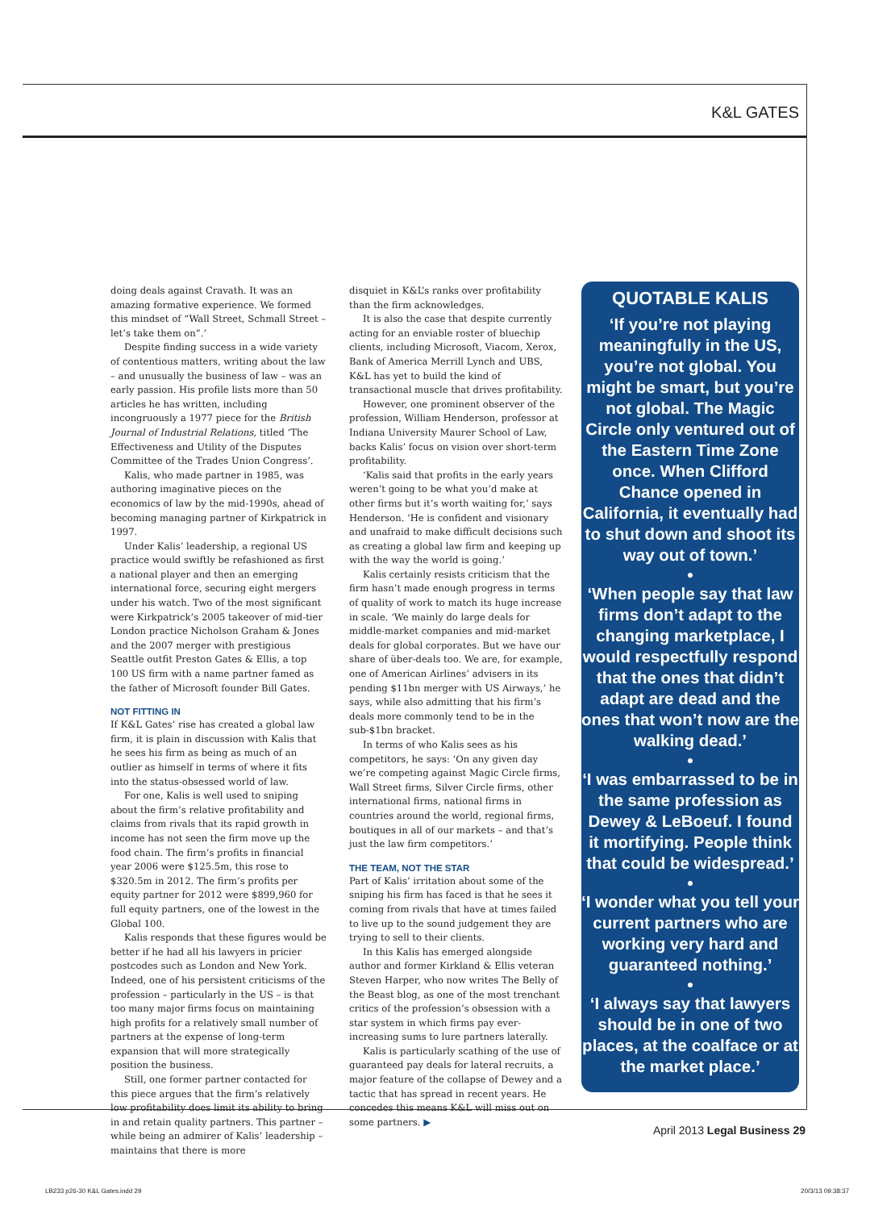K&L GATES
doing deals against Cravath. It was an amazing formative experience. We formed this mindset of “Wall Street, Schmall Street – let’s take them on”.’
Despite finding success in a wide variety of contentious matters, writing about the law – and unusually the business of law – was an early passion. His profile lists more than 50 articles he has written, including incongruously a 1977 piece for the British Journal of Industrial Relations, titled ‘The Effectiveness and Utility of the Disputes Committee of the Trades Union Congress’.
Kalis, who made partner in 1985, was authoring imaginative pieces on the economics of law by the mid-1990s, ahead of becoming managing partner of Kirkpatrick in 1997.
Under Kalis’ leadership, a regional US practice would swiftly be refashioned as first a national player and then an emerging international force, securing eight mergers under his watch. Two of the most significant were Kirkpatrick’s 2005 takeover of mid-tier London practice Nicholson Graham & Jones and the 2007 merger with prestigious Seattle outfit Preston Gates & Ellis, a top 100 US firm with a name partner famed as the father of Microsoft founder Bill Gates.
NOT FITTING IN
If K&L Gates’ rise has created a global law firm, it is plain in discussion with Kalis that he sees his firm as being as much of an outlier as himself in terms of where it fits into the status-obsessed world of law.
For one, Kalis is well used to sniping about the firm’s relative profitability and claims from rivals that its rapid growth in income has not seen the firm move up the food chain. The firm’s profits in financial year 2006 were $125.5m, this rose to $320.5m in 2012. The firm’s profits per equity partner for 2012 were $899,960 for full equity partners, one of the lowest in the Global 100.
Kalis responds that these figures would be better if he had all his lawyers in pricier postcodes such as London and New York. Indeed, one of his persistent criticisms of the profession – particularly in the US – is that too many major firms focus on maintaining high profits for a relatively small number of partners at the expense of long-term expansion that will more strategically position the business.
Still, one former partner contacted for this piece argues that the firm’s relatively low profitability does limit its ability to bring in and retain quality partners. This partner – while being an admirer of Kalis’ leadership – maintains that there is more
disquiet in K&L’s ranks over profitability than the firm acknowledges.
It is also the case that despite currently acting for an enviable roster of bluechip clients, including Microsoft, Viacom, Xerox, Bank of America Merrill Lynch and UBS, K&L has yet to build the kind of transactional muscle that drives profitability.
However, one prominent observer of the profession, William Henderson, professor at Indiana University Maurer School of Law, backs Kalis’ focus on vision over short-term profitability.
‘Kalis said that profits in the early years weren’t going to be what you’d make at other firms but it’s worth waiting for,’ says Henderson. ‘He is confident and visionary and unafraid to make difficult decisions such as creating a global law firm and keeping up with the way the world is going.’
Kalis certainly resists criticism that the firm hasn’t made enough progress in terms of quality of work to match its huge increase in scale. ‘We mainly do large deals for middle-market companies and mid-market deals for global corporates. But we have our share of über-deals too. We are, for example, one of American Airlines’ advisers in its pending $11bn merger with US Airways,’ he says, while also admitting that his firm’s deals more commonly tend to be in the sub-$1bn bracket.
In terms of who Kalis sees as his competitors, he says: ‘On any given day we’re competing against Magic Circle firms, Wall Street firms, Silver Circle firms, other international firms, national firms in countries around the world, regional firms, boutiques in all of our markets – and that’s just the law firm competitors.’
THE TEAM, NOT THE STAR
Part of Kalis’ irritation about some of the sniping his firm has faced is that he sees it coming from rivals that have at times failed to live up to the sound judgement they are trying to sell to their clients.
In this Kalis has emerged alongside author and former Kirkland & Ellis veteran Steven Harper, who now writes The Belly of the Beast blog, as one of the most trenchant critics of the profession’s obsession with a star system in which firms pay ever-increasing sums to lure partners laterally.
Kalis is particularly scathing of the use of guaranteed pay deals for lateral recruits, a major feature of the collapse of Dewey and a tactic that has spread in recent years. He concedes this means K&L will miss out on some partners. ▶
QUOTABLE KALIS
‘If you’re not playing meaningfully in the US, you’re not global. You might be smart, but you’re not global. The Magic Circle only ventured out of the Eastern Time Zone once. When Clifford Chance opened in California, it eventually had to shut down and shoot its way out of town.’
●
‘When people say that law firms don’t adapt to the changing marketplace, I would respectfully respond that the ones that didn’t adapt are dead and the ones that won’t now are the walking dead.’
●
‘I was embarrassed to be in the same profession as Dewey & LeBoeuf. I found it mortifying. People think that could be widespread.’
●
‘I wonder what you tell your current partners who are working very hard and guaranteed nothing.’
●
‘I always say that lawyers should be in one of two places, at the coalface or at the market place.’
April 2013 Legal Business 29
LB233 p26-30 K&L Gates.indd 29 20/3/13 09:38:37